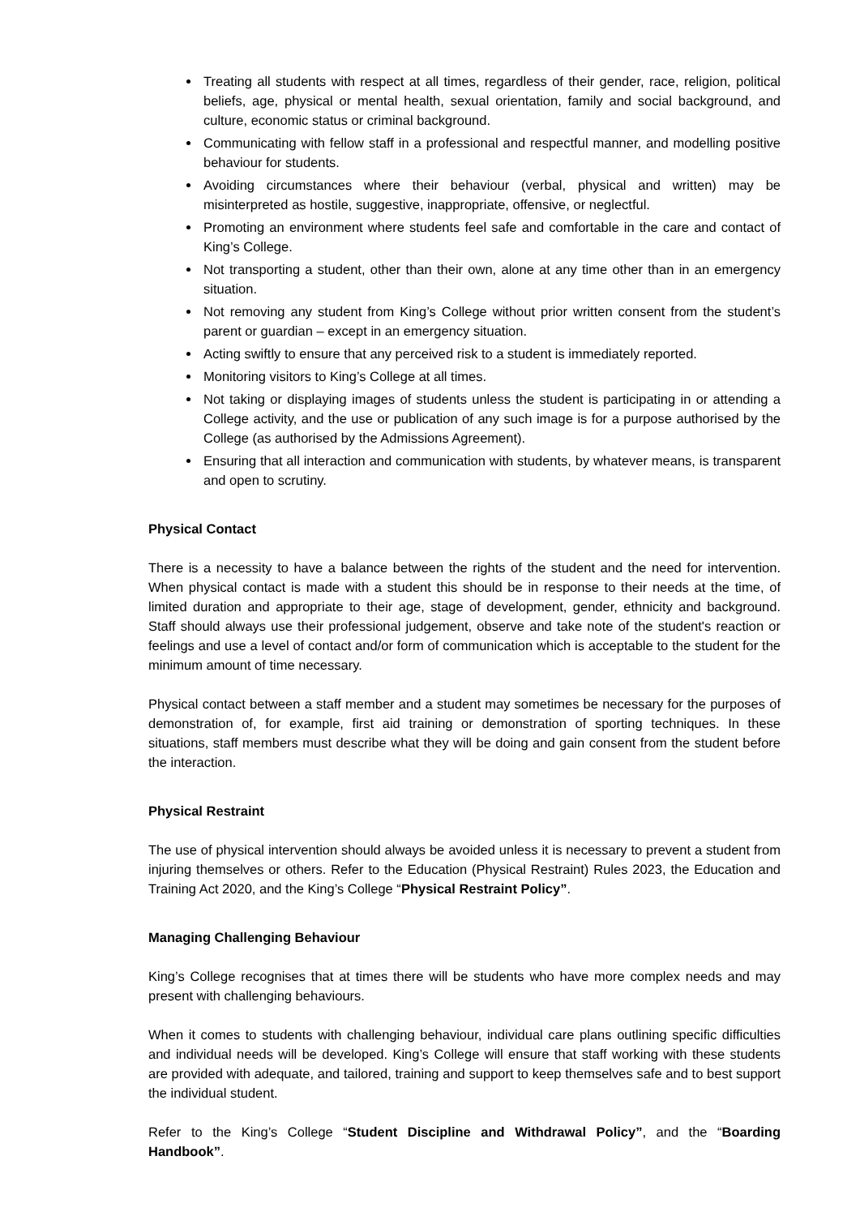Treating all students with respect at all times, regardless of their gender, race, religion, political beliefs, age, physical or mental health, sexual orientation, family and social background, and culture, economic status or criminal background.
Communicating with fellow staff in a professional and respectful manner, and modelling positive behaviour for students.
Avoiding circumstances where their behaviour (verbal, physical and written) may be misinterpreted as hostile, suggestive, inappropriate, offensive, or neglectful.
Promoting an environment where students feel safe and comfortable in the care and contact of King’s College.
Not transporting a student, other than their own, alone at any time other than in an emergency situation.
Not removing any student from King’s College without prior written consent from the student’s parent or guardian – except in an emergency situation.
Acting swiftly to ensure that any perceived risk to a student is immediately reported.
Monitoring visitors to King’s College at all times.
Not taking or displaying images of students unless the student is participating in or attending a College activity, and the use or publication of any such image is for a purpose authorised by the College (as authorised by the Admissions Agreement).
Ensuring that all interaction and communication with students, by whatever means, is transparent and open to scrutiny.
Physical Contact
There is a necessity to have a balance between the rights of the student and the need for intervention. When physical contact is made with a student this should be in response to their needs at the time, of limited duration and appropriate to their age, stage of development, gender, ethnicity and background. Staff should always use their professional judgement, observe and take note of the student's reaction or feelings and use a level of contact and/or form of communication which is acceptable to the student for the minimum amount of time necessary.
Physical contact between a staff member and a student may sometimes be necessary for the purposes of demonstration of, for example, first aid training or demonstration of sporting techniques. In these situations, staff members must describe what they will be doing and gain consent from the student before the interaction.
Physical Restraint
The use of physical intervention should always be avoided unless it is necessary to prevent a student from injuring themselves or others. Refer to the Education (Physical Restraint) Rules 2023, the Education and Training Act 2020, and the King’s College “Physical Restraint Policy”.
Managing Challenging Behaviour
King’s College recognises that at times there will be students who have more complex needs and may present with challenging behaviours.
When it comes to students with challenging behaviour, individual care plans outlining specific difficulties and individual needs will be developed. King’s College will ensure that staff working with these students are provided with adequate, and tailored, training and support to keep themselves safe and to best support the individual student.
Refer to the King’s College “Student Discipline and Withdrawal Policy”, and the “Boarding Handbook”.